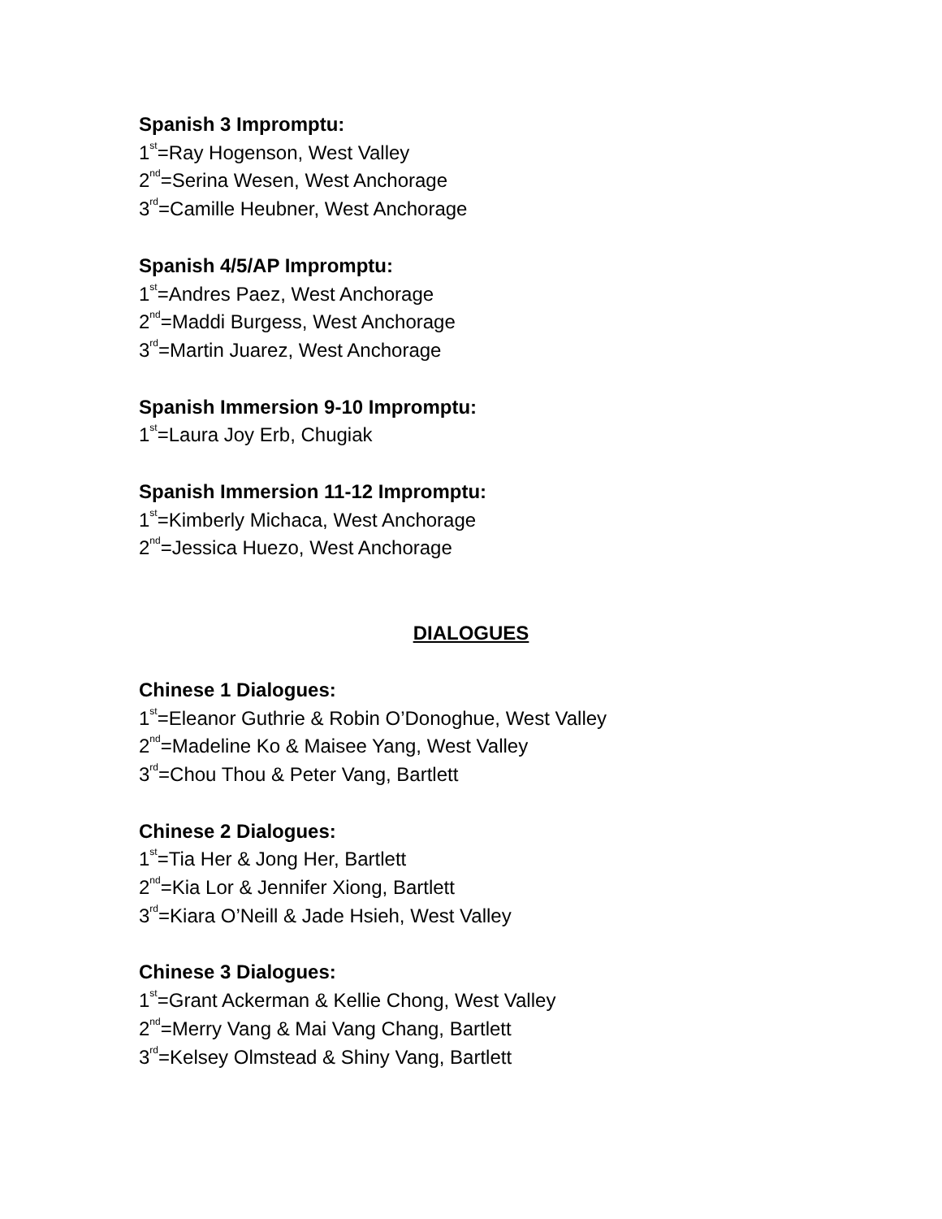Spanish 3 Impromptu:
1<sup>st</sup>=Ray Hogenson, West Valley
2<sup>nd</sup>=Serina Wesen, West Anchorage
3<sup>rd</sup>=Camille Heubner, West Anchorage
Spanish 4/5/AP Impromptu:
1<sup>st</sup>=Andres Paez, West Anchorage
2<sup>nd</sup>=Maddi Burgess, West Anchorage
3<sup>rd</sup>=Martin Juarez, West Anchorage
Spanish Immersion 9-10 Impromptu:
1<sup>st</sup>=Laura Joy Erb, Chugiak
Spanish Immersion 11-12 Impromptu:
1<sup>st</sup>=Kimberly Michaca, West Anchorage
2<sup>nd</sup>=Jessica Huezo, West Anchorage
DIALOGUES
Chinese 1 Dialogues:
1<sup>st</sup>=Eleanor Guthrie & Robin O’Donoghue, West Valley
2<sup>nd</sup>=Madeline Ko & Maisee Yang, West Valley
3<sup>rd</sup>=Chou Thou & Peter Vang, Bartlett
Chinese 2 Dialogues:
1<sup>st</sup>=Tia Her & Jong Her, Bartlett
2<sup>nd</sup>=Kia Lor & Jennifer Xiong, Bartlett
3<sup>rd</sup>=Kiara O’Neill & Jade Hsieh, West Valley
Chinese 3 Dialogues:
1<sup>st</sup>=Grant Ackerman & Kellie Chong, West Valley
2<sup>nd</sup>=Merry Vang & Mai Vang Chang, Bartlett
3<sup>rd</sup>=Kelsey Olmstead & Shiny Vang, Bartlett